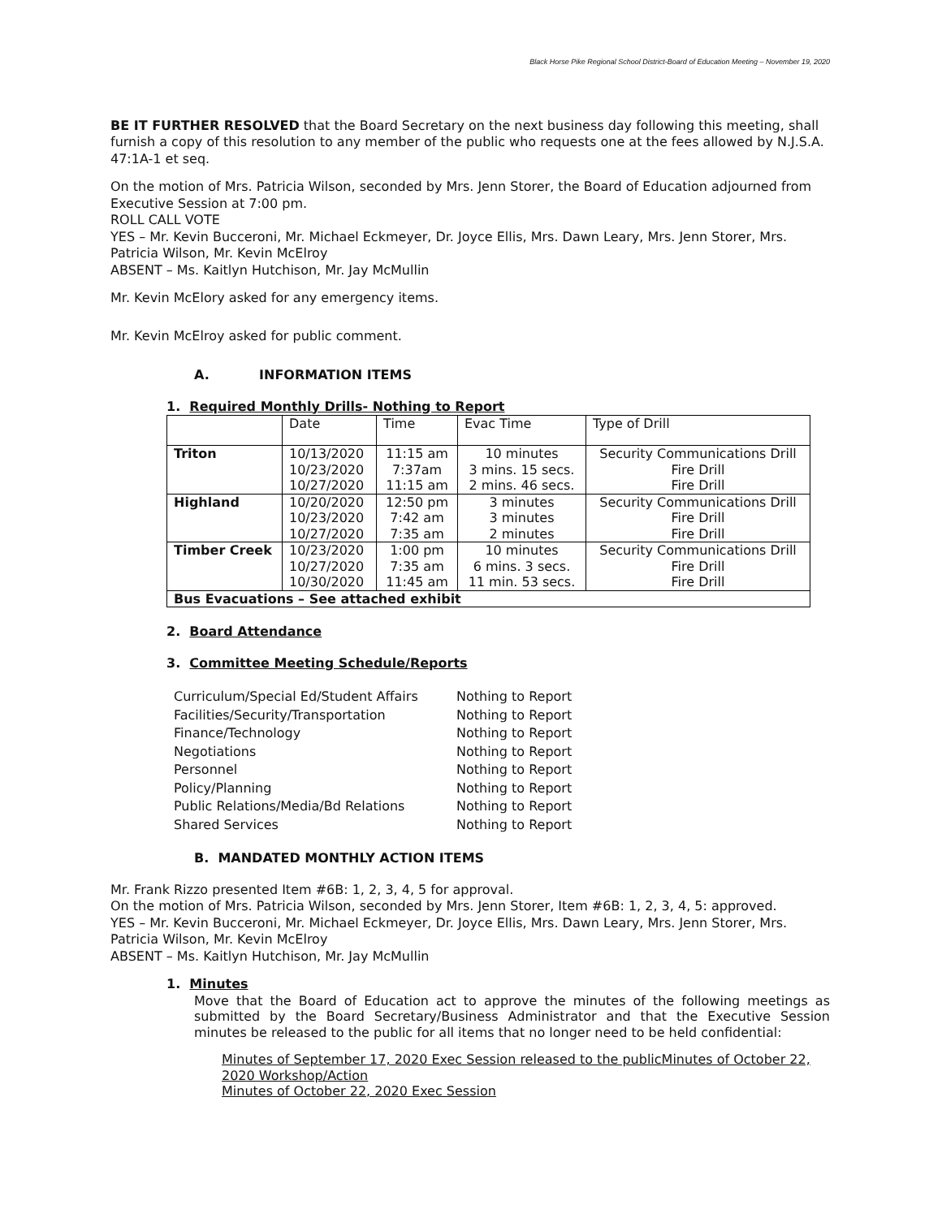Black Horse Pike Regional School District-Board of Education Meeting – November 19, 2020
BE IT FURTHER RESOLVED that the Board Secretary on the next business day following this meeting, shall furnish a copy of this resolution to any member of the public who requests one at the fees allowed by N.J.S.A. 47:1A-1 et seq.
On the motion of Mrs. Patricia Wilson, seconded by Mrs. Jenn Storer, the Board of Education adjourned from Executive Session at 7:00 pm.
ROLL CALL VOTE
YES – Mr. Kevin Bucceroni, Mr. Michael Eckmeyer, Dr. Joyce Ellis, Mrs. Dawn Leary, Mrs. Jenn Storer, Mrs. Patricia Wilson, Mr. Kevin McElroy
ABSENT – Ms. Kaitlyn Hutchison, Mr. Jay McMullin
Mr. Kevin McElory asked for any emergency items.
Mr. Kevin McElroy asked for public comment.
A. INFORMATION ITEMS
1. Required Monthly Drills- Nothing to Report
| | Date | Time | Evac Time | Type of Drill |
| Triton | 10/13/2020 10/23/2020 10/27/2020 | 11:15 am 7:37am 11:15 am | 10 minutes 3 mins. 15 secs. 2 mins. 46 secs. | Security Communications Drill Fire Drill Fire Drill |
| Highland | 10/20/2020 10/23/2020 10/27/2020 | 12:50 pm 7:42 am 7:35 am | 3 minutes 3 minutes 2 minutes | Security Communications Drill Fire Drill Fire Drill |
| Timber Creek | 10/23/2020 10/27/2020 10/30/2020 | 1:00 pm 7:35 am 11:45 am | 10 minutes 6 mins. 3 secs. 11 min. 53 secs. | Security Communications Drill Fire Drill Fire Drill |
| Bus Evacuations – See attached exhibit | | | | |
2. Board Attendance
3. Committee Meeting Schedule/Reports
| Curriculum/Special Ed/Student Affairs | Nothing to Report |
| Facilities/Security/Transportation | Nothing to Report |
| Finance/Technology | Nothing to Report |
| Negotiations | Nothing to Report |
| Personnel | Nothing to Report |
| Policy/Planning | Nothing to Report |
| Public Relations/Media/Bd Relations | Nothing to Report |
| Shared Services | Nothing to Report |
B. MANDATED MONTHLY ACTION ITEMS
Mr. Frank Rizzo presented Item #6B: 1, 2, 3, 4, 5 for approval.
On the motion of Mrs. Patricia Wilson, seconded by Mrs. Jenn Storer, Item #6B: 1, 2, 3, 4, 5: approved.
YES – Mr. Kevin Bucceroni, Mr. Michael Eckmeyer, Dr. Joyce Ellis, Mrs. Dawn Leary, Mrs. Jenn Storer, Mrs. Patricia Wilson, Mr. Kevin McElroy
ABSENT – Ms. Kaitlyn Hutchison, Mr. Jay McMullin
1. Minutes
Move that the Board of Education act to approve the minutes of the following meetings as submitted by the Board Secretary/Business Administrator and that the Executive Session minutes be released to the public for all items that no longer need to be held confidential:
Minutes of September 17, 2020 Exec Session released to the publicMinutes of October 22, 2020 Workshop/Action
Minutes of October 22, 2020 Exec Session